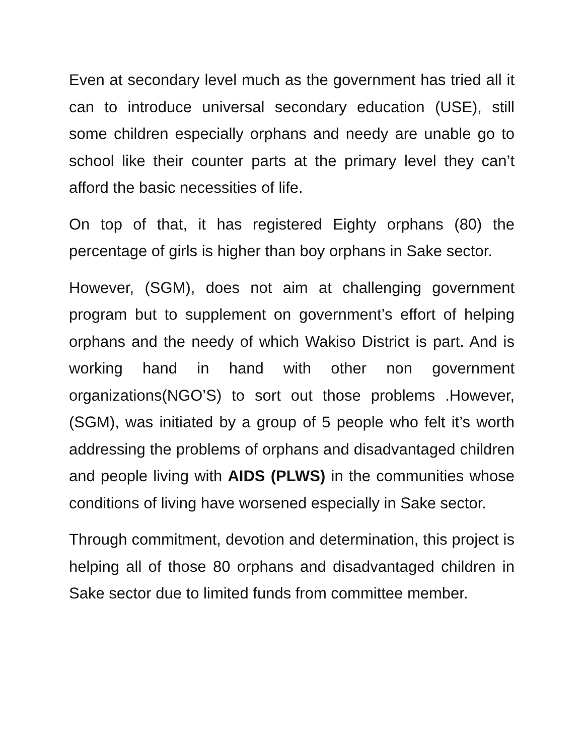Even at secondary level much as the government has tried all it can to introduce universal secondary education (USE), still some children especially orphans and needy are unable go to school like their counter parts at the primary level they can’t afford the basic necessities of life.
On top of that, it has registered Eighty orphans (80) the percentage of girls is higher than boy orphans in Sake sector.
However, (SGM), does not aim at challenging government program but to supplement on government’s effort of helping orphans and the needy of which Wakiso District is part. And is working hand in hand with other non government organizations(NGO’S) to sort out those problems .However, (SGM), was initiated by a group of 5 people who felt it’s worth addressing the problems of orphans and disadvantaged children and people living with AIDS (PLWS) in the communities whose conditions of living have worsened especially in Sake sector.
Through commitment, devotion and determination, this project is helping all of those 80 orphans and disadvantaged children in Sake sector due to limited funds from committee member.